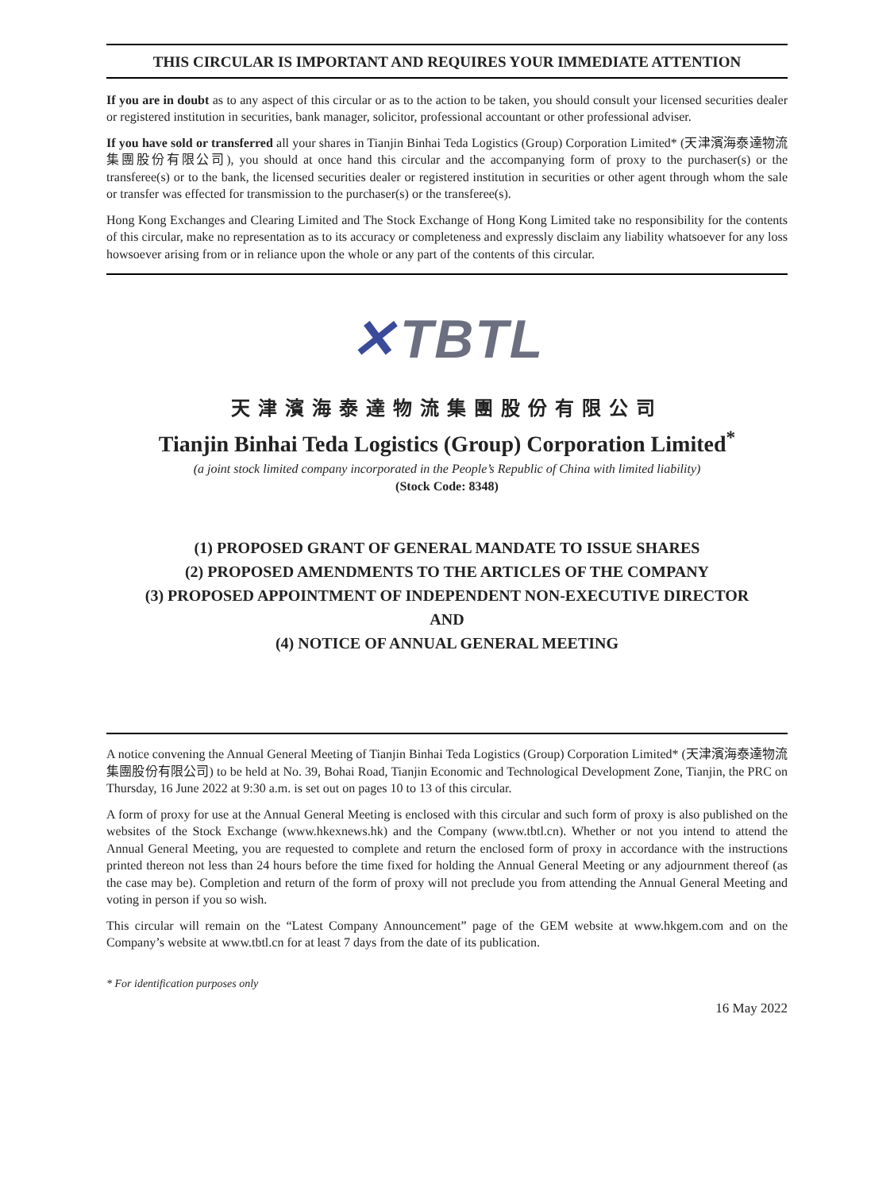THIS CIRCULAR IS IMPORTANT AND REQUIRES YOUR IMMEDIATE ATTENTION
If you are in doubt as to any aspect of this circular or as to the action to be taken, you should consult your licensed securities dealer or registered institution in securities, bank manager, solicitor, professional accountant or other professional adviser.
If you have sold or transferred all your shares in Tianjin Binhai Teda Logistics (Group) Corporation Limited* (天津濱海泰達物流集團股份有限公司), you should at once hand this circular and the accompanying form of proxy to the purchaser(s) or the transferee(s) or to the bank, the licensed securities dealer or registered institution in securities or other agent through whom the sale or transfer was effected for transmission to the purchaser(s) or the transferee(s).
Hong Kong Exchanges and Clearing Limited and The Stock Exchange of Hong Kong Limited take no responsibility for the contents of this circular, make no representation as to its accuracy or completeness and expressly disclaim any liability whatsoever for any loss howsoever arising from or in reliance upon the whole or any part of the contents of this circular.
✕ TBTL
天津濱海泰達物流集團股份有限公司
Tianjin Binhai Teda Logistics (Group) Corporation Limited<sup>*</sup>
(a joint stock limited company incorporated in the People’s Republic of China with limited liability)
(Stock Code: 8348)
(1) PROPOSED GRANT OF GENERAL MANDATE TO ISSUE SHARES
(2) PROPOSED AMENDMENTS TO THE ARTICLES OF THE COMPANY
(3) PROPOSED APPOINTMENT OF INDEPENDENT NON-EXECUTIVE DIRECTOR
AND
(4) NOTICE OF ANNUAL GENERAL MEETING
A notice convening the Annual General Meeting of Tianjin Binhai Teda Logistics (Group) Corporation Limited* (天津濱海泰達物流集團股份有限公司) to be held at No. 39, Bohai Road, Tianjin Economic and Technological Development Zone, Tianjin, the PRC on Thursday, 16 June 2022 at 9:30 a.m. is set out on pages 10 to 13 of this circular.
A form of proxy for use at the Annual General Meeting is enclosed with this circular and such form of proxy is also published on the websites of the Stock Exchange (www.hkexnews.hk) and the Company (www.tbtl.cn). Whether or not you intend to attend the Annual General Meeting, you are requested to complete and return the enclosed form of proxy in accordance with the instructions printed thereon not less than 24 hours before the time fixed for holding the Annual General Meeting or any adjournment thereof (as the case may be). Completion and return of the form of proxy will not preclude you from attending the Annual General Meeting and voting in person if you so wish.
This circular will remain on the “Latest Company Announcement” page of the GEM website at www.hkgem.com and on the Company’s website at www.tbtl.cn for at least 7 days from the date of its publication.
* For identification purposes only
16 May 2022